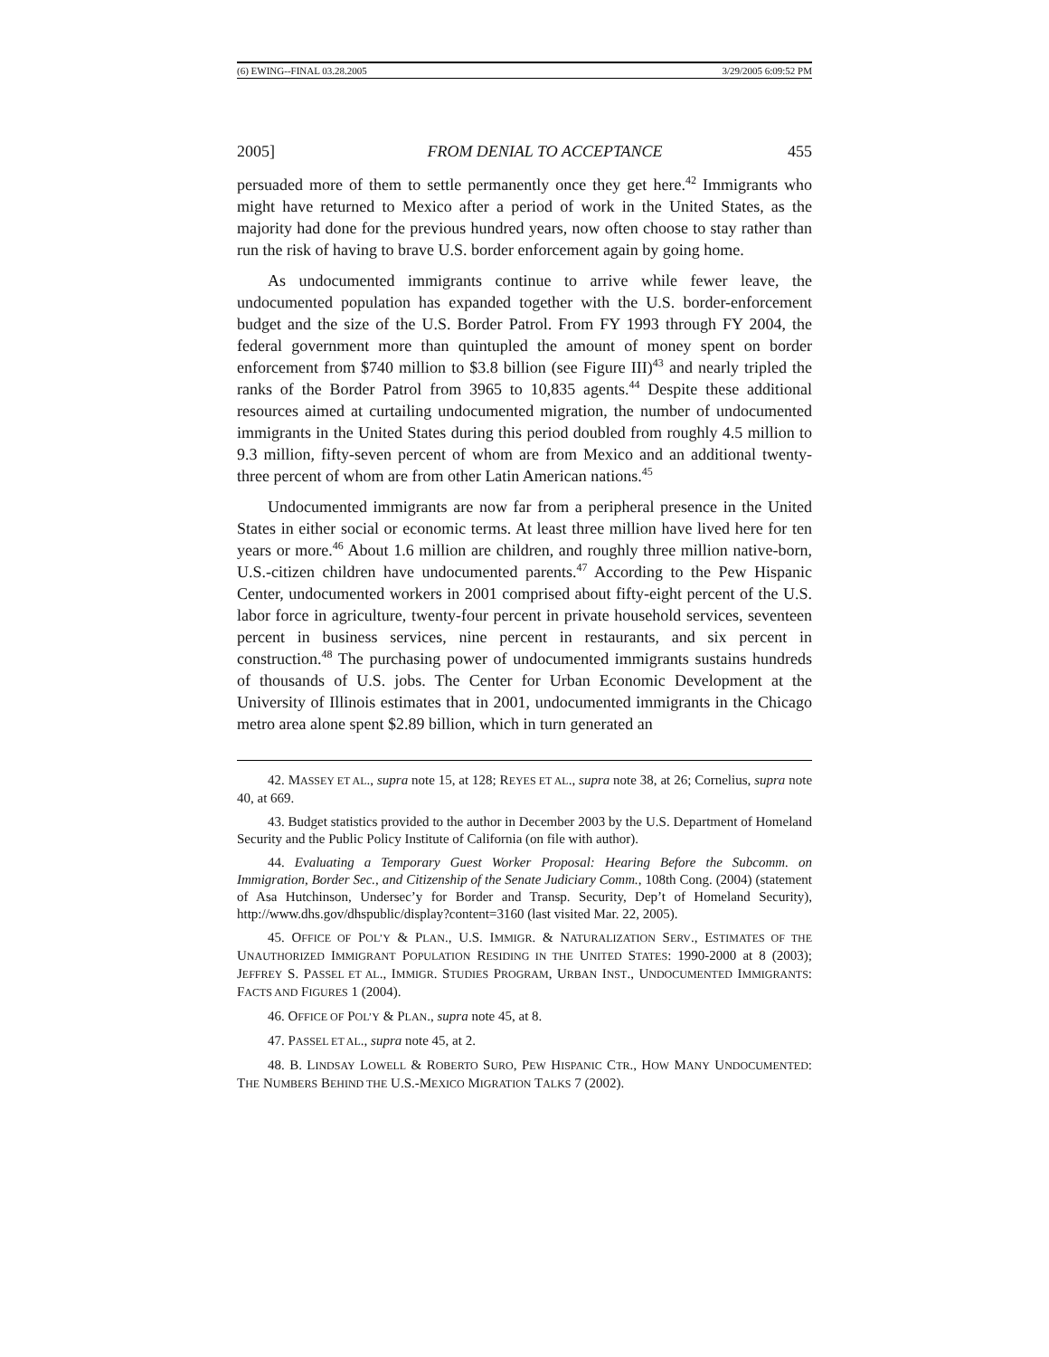(6) EWING--FINAL 03.28.2005 3/29/2005 6:09:52 PM
2005] FROM DENIAL TO ACCEPTANCE 455
persuaded more of them to settle permanently once they get here.<sup>42</sup> Immigrants who might have returned to Mexico after a period of work in the United States, as the majority had done for the previous hundred years, now often choose to stay rather than run the risk of having to brave U.S. border enforcement again by going home.
As undocumented immigrants continue to arrive while fewer leave, the undocumented population has expanded together with the U.S. border-enforcement budget and the size of the U.S. Border Patrol. From FY 1993 through FY 2004, the federal government more than quintupled the amount of money spent on border enforcement from $740 million to $3.8 billion (see Figure III)<sup>43</sup> and nearly tripled the ranks of the Border Patrol from 3965 to 10,835 agents.<sup>44</sup> Despite these additional resources aimed at curtailing undocumented migration, the number of undocumented immigrants in the United States during this period doubled from roughly 4.5 million to 9.3 million, fifty-seven percent of whom are from Mexico and an additional twenty-three percent of whom are from other Latin American nations.<sup>45</sup>
Undocumented immigrants are now far from a peripheral presence in the United States in either social or economic terms. At least three million have lived here for ten years or more.<sup>46</sup> About 1.6 million are children, and roughly three million native-born, U.S.-citizen children have undocumented parents.<sup>47</sup> According to the Pew Hispanic Center, undocumented workers in 2001 comprised about fifty-eight percent of the U.S. labor force in agriculture, twenty-four percent in private household services, seventeen percent in business services, nine percent in restaurants, and six percent in construction.<sup>48</sup> The purchasing power of undocumented immigrants sustains hundreds of thousands of U.S. jobs. The Center for Urban Economic Development at the University of Illinois estimates that in 2001, undocumented immigrants in the Chicago metro area alone spent $2.89 billion, which in turn generated an
42. MASSEY ET AL., supra note 15, at 128; REYES ET AL., supra note 38, at 26; Cornelius, supra note 40, at 669.
43. Budget statistics provided to the author in December 2003 by the U.S. Department of Homeland Security and the Public Policy Institute of California (on file with author).
44. Evaluating a Temporary Guest Worker Proposal: Hearing Before the Subcomm. on Immigration, Border Sec., and Citizenship of the Senate Judiciary Comm., 108th Cong. (2004) (statement of Asa Hutchinson, Undersec’y for Border and Transp. Security, Dep’t of Homeland Security), http://www.dhs.gov/dhspublic/display?content=3160 (last visited Mar. 22, 2005).
45. OFFICE OF POL’Y & PLAN., U.S. IMMIGR. & NATURALIZATION SERV., ESTIMATES OF THE UNAUTHORIZED IMMIGRANT POPULATION RESIDING IN THE UNITED STATES: 1990-2000 at 8 (2003); JEFFREY S. PASSEL ET AL., IMMIGR. STUDIES PROGRAM, URBAN INST., UNDOCUMENTED IMMIGRANTS: FACTS AND FIGURES 1 (2004).
46. OFFICE OF POL’Y & PLAN., supra note 45, at 8.
47. PASSEL ET AL., supra note 45, at 2.
48. B. LINDSAY LOWELL & ROBERTO SURO, PEW HISPANIC CTR., HOW MANY UNDOCUMENTED: THE NUMBERS BEHIND THE U.S.-MEXICO MIGRATION TALKS 7 (2002).